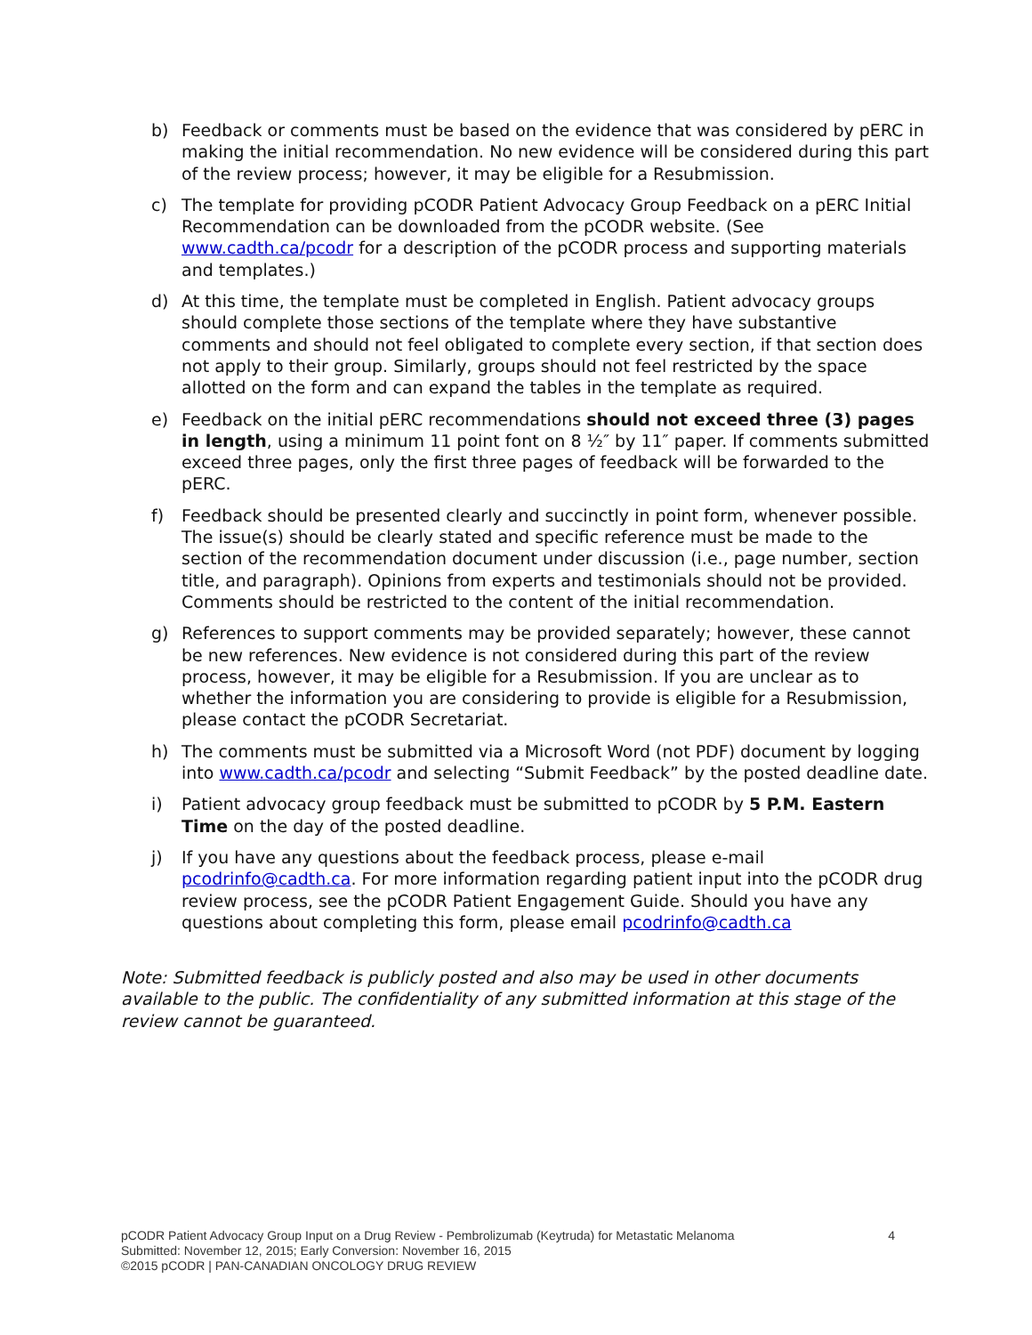b) Feedback or comments must be based on the evidence that was considered by pERC in making the initial recommendation. No new evidence will be considered during this part of the review process; however, it may be eligible for a Resubmission.
c) The template for providing pCODR Patient Advocacy Group Feedback on a pERC Initial Recommendation can be downloaded from the pCODR website. (See www.cadth.ca/pcodr for a description of the pCODR process and supporting materials and templates.)
d) At this time, the template must be completed in English. Patient advocacy groups should complete those sections of the template where they have substantive comments and should not feel obligated to complete every section, if that section does not apply to their group. Similarly, groups should not feel restricted by the space allotted on the form and can expand the tables in the template as required.
e) Feedback on the initial pERC recommendations should not exceed three (3) pages in length, using a minimum 11 point font on 8 ½″ by 11″ paper. If comments submitted exceed three pages, only the first three pages of feedback will be forwarded to the pERC.
f) Feedback should be presented clearly and succinctly in point form, whenever possible. The issue(s) should be clearly stated and specific reference must be made to the section of the recommendation document under discussion (i.e., page number, section title, and paragraph). Opinions from experts and testimonials should not be provided. Comments should be restricted to the content of the initial recommendation.
g) References to support comments may be provided separately; however, these cannot be new references. New evidence is not considered during this part of the review process, however, it may be eligible for a Resubmission. If you are unclear as to whether the information you are considering to provide is eligible for a Resubmission, please contact the pCODR Secretariat.
h) The comments must be submitted via a Microsoft Word (not PDF) document by logging into www.cadth.ca/pcodr and selecting “Submit Feedback” by the posted deadline date.
i) Patient advocacy group feedback must be submitted to pCODR by 5 P.M. Eastern Time on the day of the posted deadline.
j) If you have any questions about the feedback process, please e-mail pcodrinfo@cadth.ca. For more information regarding patient input into the pCODR drug review process, see the pCODR Patient Engagement Guide. Should you have any questions about completing this form, please email pcodrinfo@cadth.ca
Note: Submitted feedback is publicly posted and also may be used in other documents available to the public. The confidentiality of any submitted information at this stage of the review cannot be guaranteed.
pCODR Patient Advocacy Group Input on a Drug Review - Pembrolizumab (Keytruda) for Metastatic Melanoma 4
Submitted: November 12, 2015; Early Conversion: November 16, 2015
©2015 pCODR | PAN-CANADIAN ONCOLOGY DRUG REVIEW